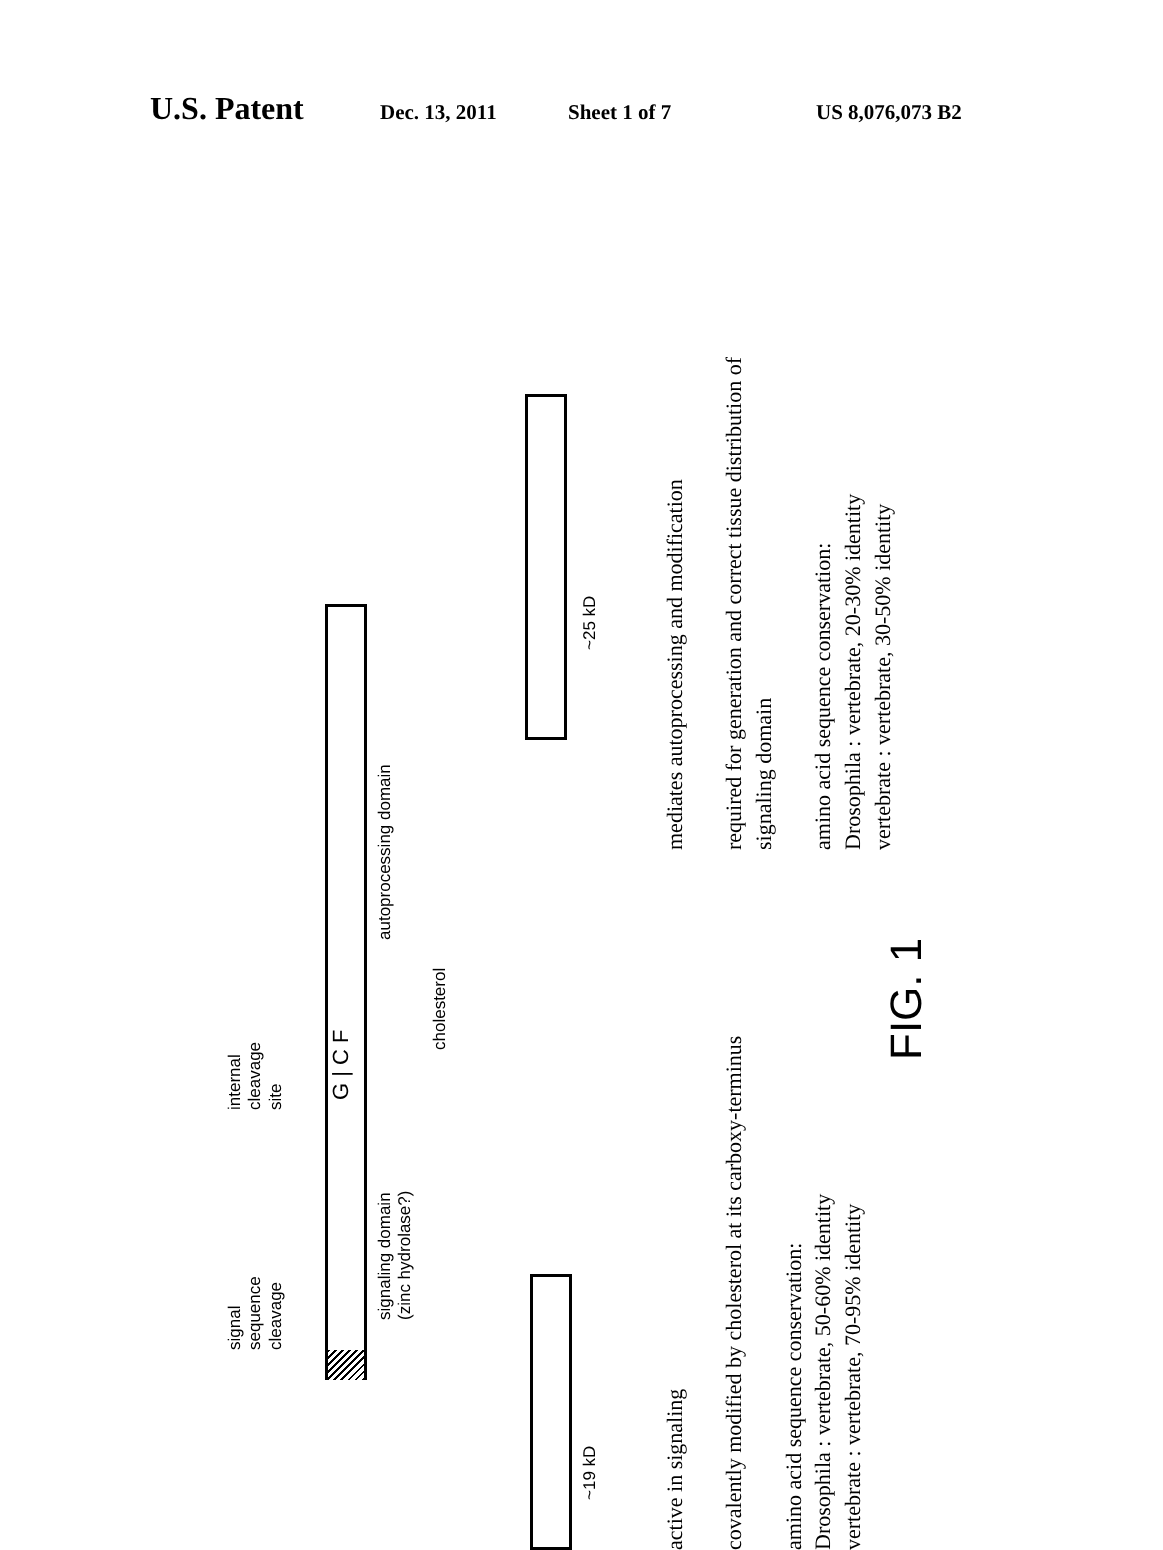U.S. Patent Dec. 13, 2011 Sheet 1 of 7 US 8,076,073 B2
signal
sequence
cleavage
internal
cleavage
site
G | C F
signaling domain
(zinc hydrolase?)
autoprocessing domain
cholesterol
~19 kD ~25 kD
active in signaling
covalently modified by cholesterol at its carboxy-terminus
amino acid sequence conservation:
Drosophila : vertebrate, 50-60% identity
vertebrate : vertebrate, 70-95% identity
mediates autoprocessing and modification
required for generation and correct tissue distribution of signaling domain
amino acid sequence conservation:
Drosophila : vertebrate, 20-30% identity
vertebrate : vertebrate, 30-50% identity
FIG. 1